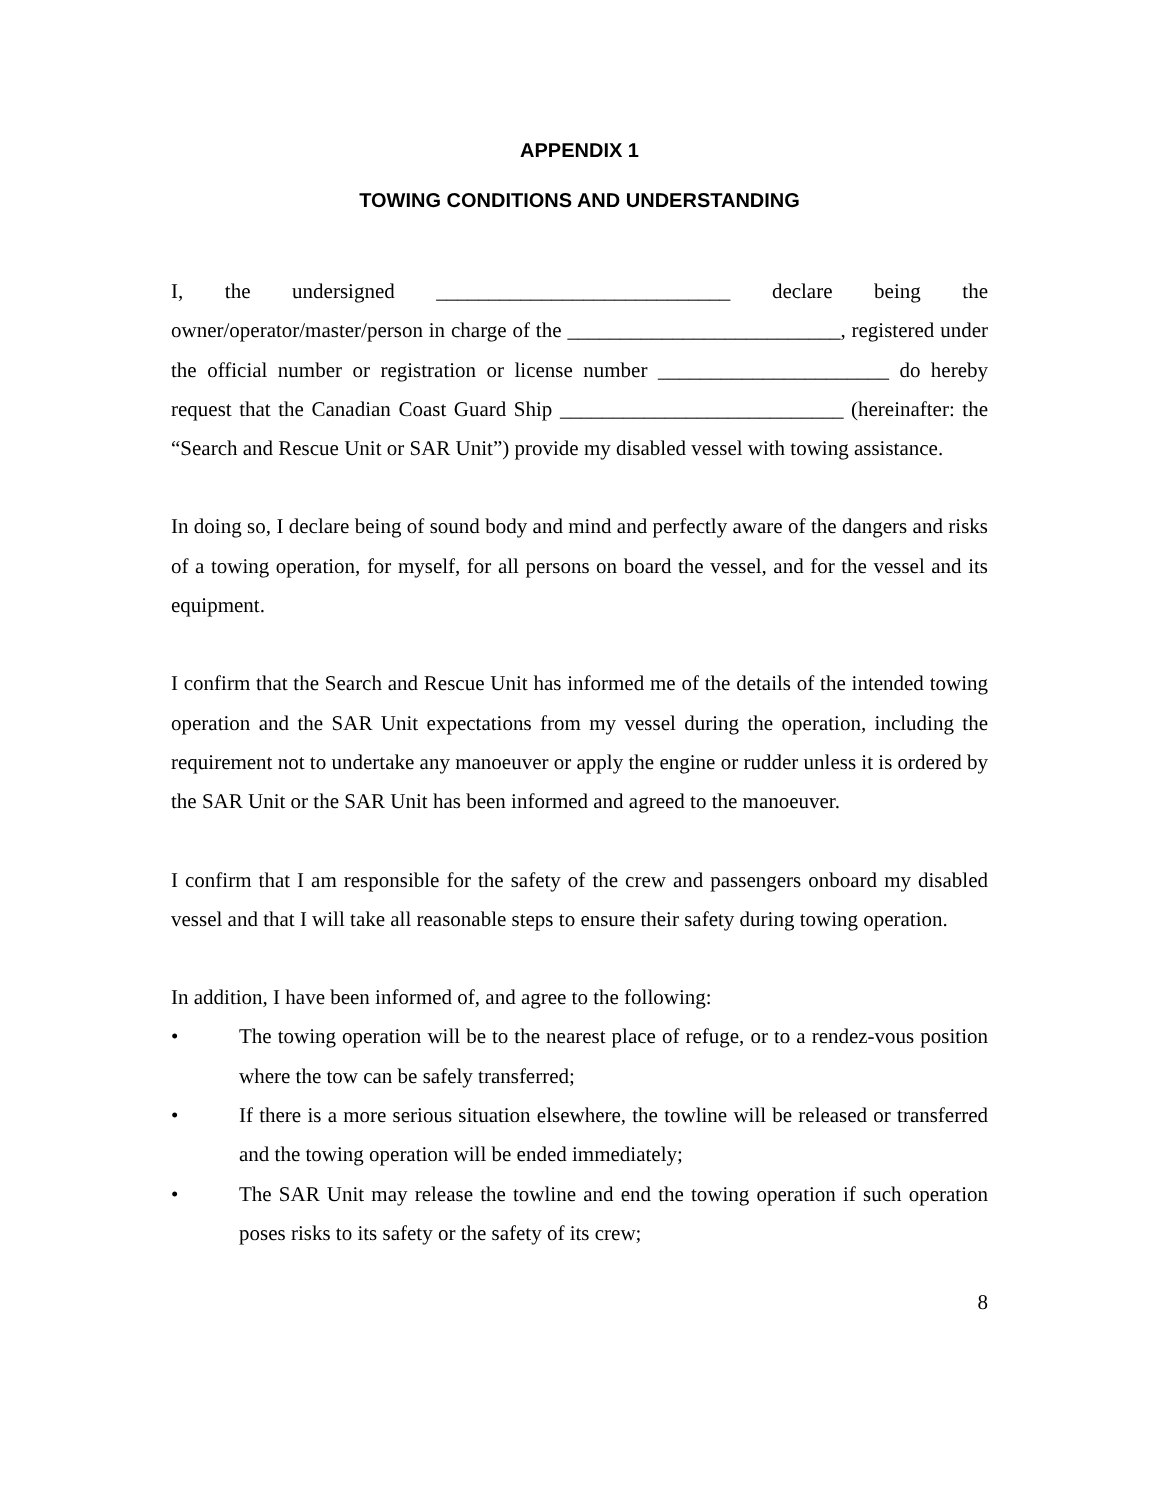APPENDIX 1
TOWING CONDITIONS AND UNDERSTANDING
I, the undersigned ____________________________ declare being the owner/operator/master/person in charge of the __________________________, registered under the official number or registration or license number ______________________ do hereby request that the Canadian Coast Guard Ship ___________________________ (hereinafter: the “Search and Rescue Unit or SAR Unit”) provide my disabled vessel with towing assistance.
In doing so, I declare being of sound body and mind and perfectly aware of the dangers and risks of a towing operation, for myself, for all persons on board the vessel, and for the vessel and its equipment.
I confirm that the Search and Rescue Unit has informed me of the details of the intended towing operation and the SAR Unit expectations from my vessel during the operation, including the requirement not to undertake any manoeuver or apply the engine or rudder unless it is ordered by the SAR Unit or the SAR Unit has been informed and agreed to the manoeuver.
I confirm that I am responsible for the safety of the crew and passengers onboard my disabled vessel and that I will take all reasonable steps to ensure their safety during towing operation.
In addition, I have been informed of, and agree to the following:
• The towing operation will be to the nearest place of refuge, or to a rendez-vous position where the tow can be safely transferred;
• If there is a more serious situation elsewhere, the towline will be released or transferred and the towing operation will be ended immediately;
• The SAR Unit may release the towline and end the towing operation if such operation poses risks to its safety or the safety of its crew;
8